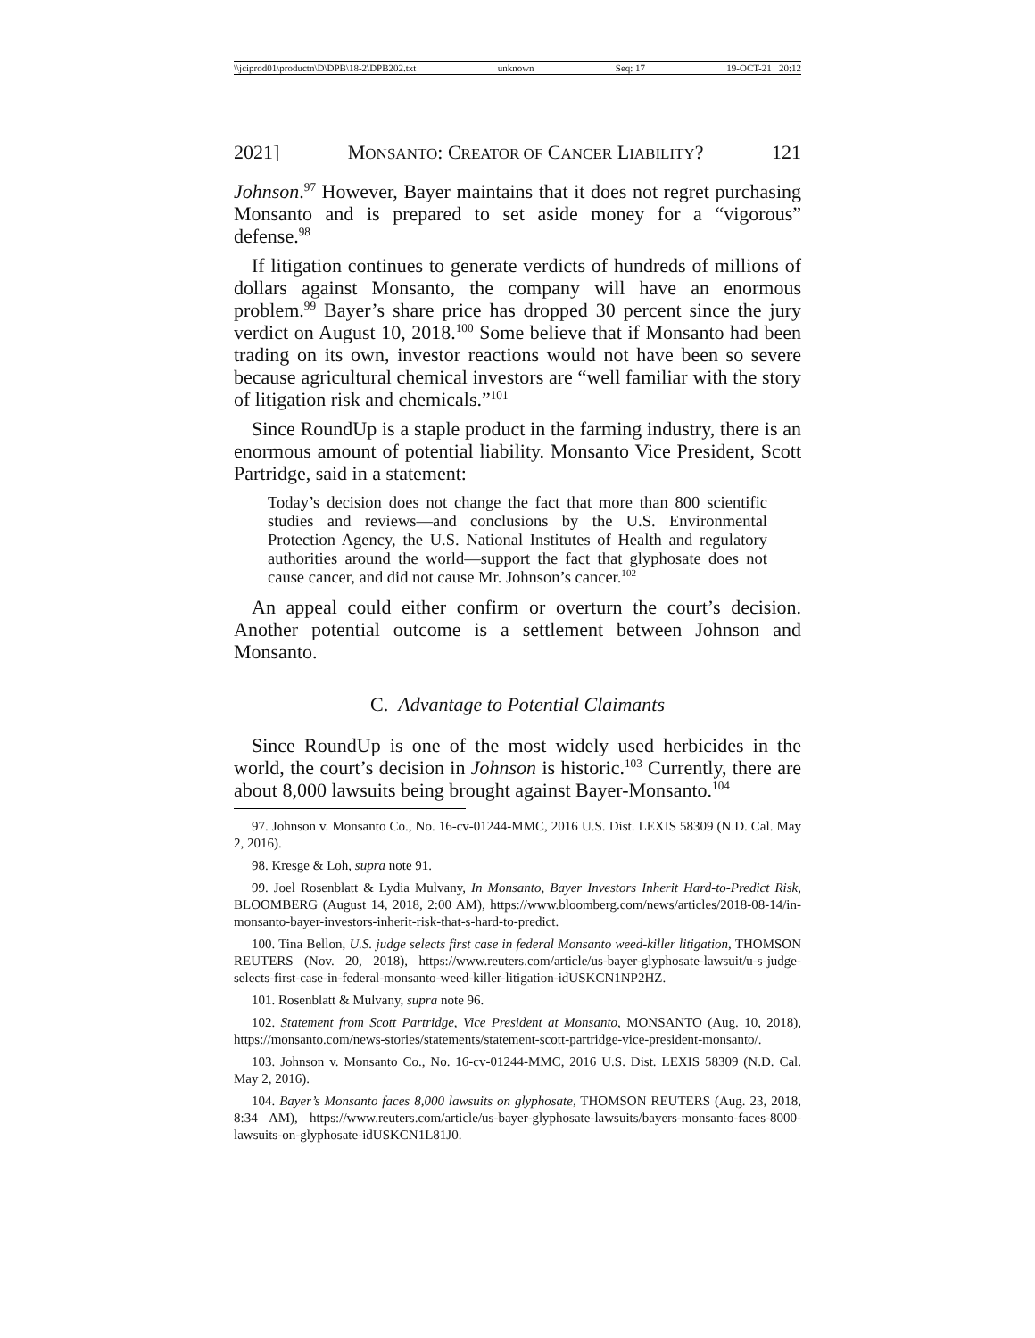\\jciprod01\productn\D\DPB\18-2\DPB202.txt unknown Seq: 17 19-OCT-21 20:12
2021] MONSANTO: CREATOR OF CANCER LIABILITY? 121
Johnson.<sup>97</sup> However, Bayer maintains that it does not regret purchasing Monsanto and is prepared to set aside money for a “vigorous” defense.<sup>98</sup>
If litigation continues to generate verdicts of hundreds of millions of dollars against Monsanto, the company will have an enormous problem.<sup>99</sup> Bayer’s share price has dropped 30 percent since the jury verdict on August 10, 2018.<sup>100</sup> Some believe that if Monsanto had been trading on its own, investor reactions would not have been so severe because agricultural chemical investors are “well familiar with the story of litigation risk and chemicals.”<sup>101</sup>
Since RoundUp is a staple product in the farming industry, there is an enormous amount of potential liability. Monsanto Vice President, Scott Partridge, said in a statement:
Today’s decision does not change the fact that more than 800 scientific studies and reviews—and conclusions by the U.S. Environmental Protection Agency, the U.S. National Institutes of Health and regulatory authorities around the world—support the fact that glyphosate does not cause cancer, and did not cause Mr. Johnson’s cancer.<sup>102</sup>
An appeal could either confirm or overturn the court’s decision. Another potential outcome is a settlement between Johnson and Monsanto.
C. Advantage to Potential Claimants
Since RoundUp is one of the most widely used herbicides in the world, the court’s decision in Johnson is historic.<sup>103</sup> Currently, there are about 8,000 lawsuits being brought against Bayer-Monsanto.<sup>104</sup>
97. Johnson v. Monsanto Co., No. 16-cv-01244-MMC, 2016 U.S. Dist. LEXIS 58309 (N.D. Cal. May 2, 2016).
98. Kresge & Loh, supra note 91.
99. Joel Rosenblatt & Lydia Mulvany, In Monsanto, Bayer Investors Inherit Hard-to-Predict Risk, BLOOMBERG (August 14, 2018, 2:00 AM), https://www.bloomberg.com/news/articles/2018-08-14/in-monsanto-bayer-investors-inherit-risk-that-s-hard-to-predict.
100. Tina Bellon, U.S. judge selects first case in federal Monsanto weed-killer litigation, THOMSON REUTERS (Nov. 20, 2018), https://www.reuters.com/article/us-bayer-glyphosate-lawsuit/u-s-judge-selects-first-case-in-federal-monsanto-weed-killer-litigation-idUSKCN1NP2HZ.
101. Rosenblatt & Mulvany, supra note 96.
102. Statement from Scott Partridge, Vice President at Monsanto, MONSANTO (Aug. 10, 2018), https://monsanto.com/news-stories/statements/statement-scott-partridge-vice-president-monsanto/.
103. Johnson v. Monsanto Co., No. 16-cv-01244-MMC, 2016 U.S. Dist. LEXIS 58309 (N.D. Cal. May 2, 2016).
104. Bayer’s Monsanto faces 8,000 lawsuits on glyphosate, THOMSON REUTERS (Aug. 23, 2018, 8:34 AM), https://www.reuters.com/article/us-bayer-glyphosate-lawsuits/bayers-monsanto-faces-8000-lawsuits-on-glyphosate-idUSKCN1L81J0.